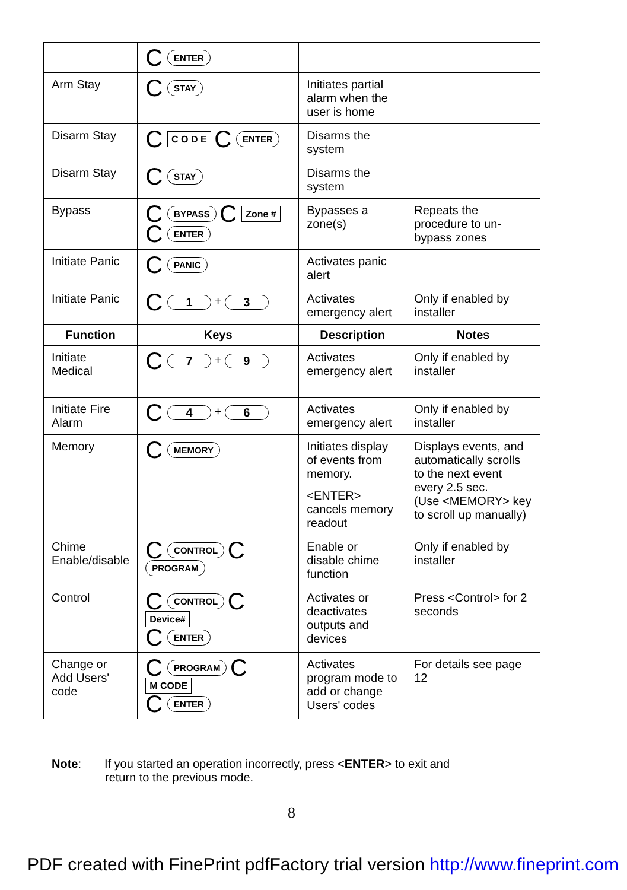| | C ENTER | | |
| Arm Stay | C STAY | Initiates partial alarm when the user is home | |
| Disarm Stay | C C O D E C ENTER | Disarms the system | |
| Disarm Stay | C STAY | Disarms the system | |
| Bypass | C BYPASS C Zone # C ENTER | Bypasses a zone(s) | Repeats the procedure to un-bypass zones |
| Initiate Panic | C PANIC | Activates panic alert | |
| Initiate Panic | C 1 + 3 | Activates emergency alert | Only if enabled by installer |
| Function | Keys | Description | Notes |
| Initiate Medical | C 7 + 9 | Activates emergency alert | Only if enabled by installer |
| Initiate Fire Alarm | C 4 + 6 | Activates emergency alert | Only if enabled by installer |
| Memory | C MEMORY | Initiates display of events from memory. <ENTER> cancels memory readout | Displays events, and automatically scrolls to the next event every 2.5 sec. (Use <MEMORY> key to scroll up manually) |
| Chime Enable/disable | C CONTROL C PROGRAM | Enable or disable chime function | Only if enabled by installer |
| Control | C CONTROL C Device# C ENTER | Activates or deactivates outputs and devices | Press <Control> for 2 seconds |
| Change or Add Users' code | C PROGRAM C M CODE C ENTER | Activates program mode to add or change Users' codes | For details see page 12 |
Note: If you started an operation incorrectly, press <ENTER> to exit and
return to the previous mode.
8
PDF created with FinePrint pdfFactory trial version http://www.fineprint.com